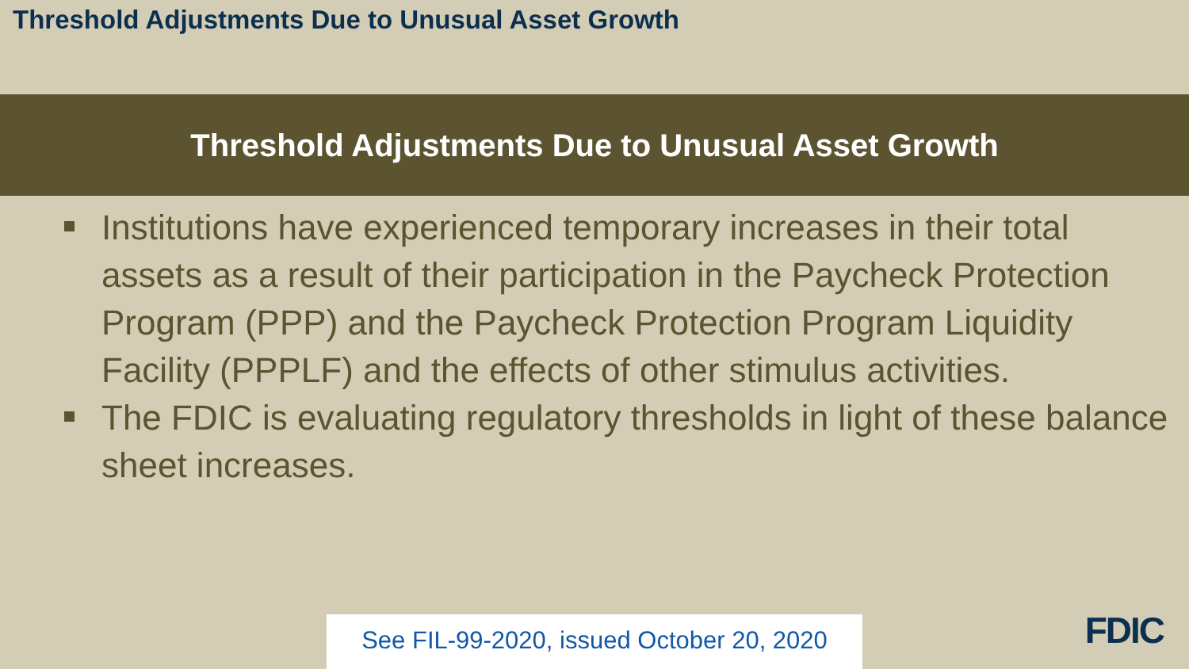Threshold Adjustments Due to Unusual Asset Growth
Threshold Adjustments Due to Unusual Asset Growth
Institutions have experienced temporary increases in their total assets as a result of their participation in the Paycheck Protection Program (PPP) and the Paycheck Protection Program Liquidity Facility (PPPLF) and the effects of other stimulus activities.
The FDIC is evaluating regulatory thresholds in light of these balance sheet increases.
See FIL-99-2020, issued October 20, 2020
FDIC